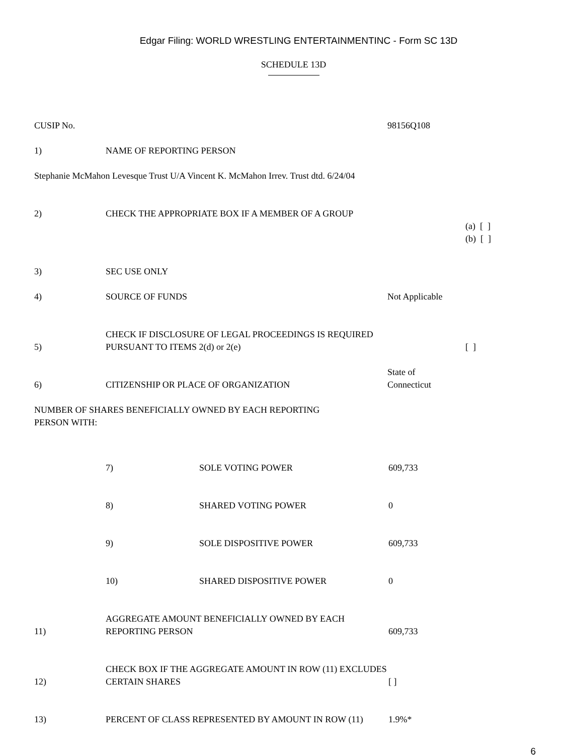Edgar Filing: WORLD WRESTLING ENTERTAINMENTINC - Form SC 13D
SCHEDULE 13D
| CUSIP No. | | 98156Q108 | |
| 1) | NAME OF REPORTING PERSON | | |
| Stephanie McMahon Levesque Trust U/A Vincent K. McMahon Irrev. Trust dtd. 6/24/04 | | | |
| 2) | CHECK THE APPROPRIATE BOX IF A MEMBER OF A GROUP | | |
| | | | (a) [ ] (b) [ ] |
| 3) | SEC USE ONLY | | |
| 4) | SOURCE OF FUNDS | Not Applicable | |
| 5) | CHECK IF DISCLOSURE OF LEGAL PROCEEDINGS IS REQUIRED PURSUANT TO ITEMS 2(d) or 2(e) | | [ ] |
| 6) | CITIZENSHIP OR PLACE OF ORGANIZATION | State of Connecticut | |
| NUMBER OF SHARES BENEFICIALLY OWNED BY EACH REPORTING PERSON WITH: | | | |
| | 7) | SOLE VOTING POWER | 609,733 |
| | 8) | SHARED VOTING POWER | 0 |
| | 9) | SOLE DISPOSITIVE POWER | 609,733 |
| | 10) | SHARED DISPOSITIVE POWER | 0 |
| 11) | AGGREGATE AMOUNT BENEFICIALLY OWNED BY EACH REPORTING PERSON | 609,733 |
| 12) | CHECK BOX IF THE AGGREGATE AMOUNT IN ROW (11) EXCLUDES CERTAIN SHARES | [ ] |
| 13) | PERCENT OF CLASS REPRESENTED BY AMOUNT IN ROW (11) | 1.9%* |
6